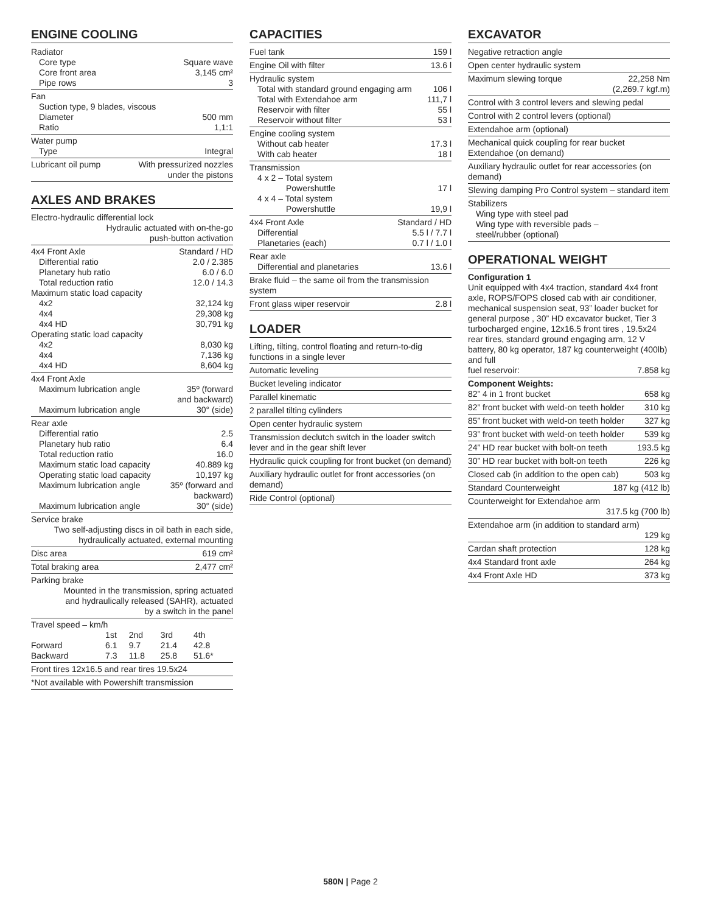ENGINE COOLING
Radiator
Core type Square wave
Core front area 3,145 cm²
Pipe rows 3
Fan
Suction type, 9 blades, viscous
Diameter 500 mm
Ratio 1,1:1
Water pump
Type Integral
Lubricant oil pump With pressurized nozzles
under the pistons
AXLES AND BRAKES
Electro-hydraulic differential lock
Hydraulic actuated with on-the-go
push-button activation
4x4 Front Axle Standard / HD
Differential ratio 2.0 / 2.385
Planetary hub ratio 6.0 / 6.0
Total reduction ratio 12.0 / 14.3
Maximum static load capacity
4x2 32,124 kg
4x4 29,308 kg
4x4 HD 30,791 kg
Operating static load capacity
4x2 8,030 kg
4x4 7,136 kg
4x4 HD 8,604 kg
4x4 Front Axle
Maximum lubrication angle 35º (forward
and backward)
Maximum lubrication angle 30° (side)
Rear axle
Differential ratio 2.5
Planetary hub ratio 6.4
Total reduction ratio 16.0
Maximum static load capacity 40.889 kg
Operating static load capacity 10,197 kg
Maximum lubrication angle 35º (forward and
backward)
Maximum lubrication angle 30° (side)
Service brake
Two self-adjusting discs in oil bath in each side,
hydraulically actuated, external mounting
Disc area 619 cm²
Total braking area 2,477 cm²
Parking brake
Mounted in the transmission, spring actuated
and hydraulically released (SAHR), actuated
by a switch in the panel
Travel speed – km/h
| | 1st | 2nd | 3rd | 4th |
| Forward | 6.1 | 9.7 | 21.4 | 42.8 |
| Backward | 7.3 | 11.8 | 25.8 | 51.6* |
Front tires 12x16.5 and rear tires 19.5x24
*Not available with Powershift transmission
CAPACITIES
Fuel tank 159 l
Engine Oil with filter 13.6 l
Hydraulic system
Total with standard ground engaging arm 106 l
Total with Extendahoe arm 111,7 l
Reservoir with filter 55 l
Reservoir without filter 53 l
Engine cooling system
Without cab heater 17.3 l
With cab heater 18 l
Transmission
4 x 2 – Total system
Powershuttle 17 l
4 x 4 – Total system
Powershuttle 19,9 l
4x4 Front Axle Standard / HD
Differential 5.5 l / 7.7 l
Planetaries (each) 0.7 l / 1.0 l
Rear axle
Differential and planetaries 13.6 l
Brake fluid – the same oil from the transmission system
Front glass wiper reservoir 2.8 l
LOADER
Lifting, tilting, control floating and return-to-dig functions in a single lever
Automatic leveling
Bucket leveling indicator
Parallel kinematic
2 parallel tilting cylinders
Open center hydraulic system
Transmission declutch switch in the loader switch lever and in the gear shift lever
Hydraulic quick coupling for front bucket (on demand)
Auxiliary hydraulic outlet for front accessories (on demand)
Ride Control (optional)
EXCAVATOR
Negative retraction angle
Open center hydraulic system
Maximum slewing torque 22,258 Nm
(2,269.7 kgf.m)
Control with 3 control levers and slewing pedal
Control with 2 control levers (optional)
Extendahoe arm (optional)
Mechanical quick coupling for rear bucket Extendahoe (on demand)
Auxiliary hydraulic outlet for rear accessories (on demand)
Slewing damping Pro Control system – standard item
Stabilizers
Wing type with steel pad
Wing type with reversible pads –
steel/rubber (optional)
OPERATIONAL WEIGHT
Configuration 1
Unit equipped with 4x4 traction, standard 4x4 front axle, ROPS/FOPS closed cab with air conditioner, mechanical suspension seat, 93” loader bucket for general purpose , 30” HD excavator bucket, Tier 3 turbocharged engine, 12x16.5 front tires , 19.5x24 rear tires, standard ground engaging arm, 12 V battery, 80 kg operator, 187 kg counterweight (400lb) and full
fuel reservoir: 7.858 kg
Component Weights:
82” 4 in 1 front bucket 658 kg
82” front bucket with weld-on teeth holder 310 kg
85” front bucket with weld-on teeth holder 327 kg
93” front bucket with weld-on teeth holder 539 kg
24” HD rear bucket with bolt-on teeth 193.5 kg
30” HD rear bucket with bolt-on teeth 226 kg
Closed cab (in addition to the open cab) 503 kg
Standard Counterweight 187 kg (412 lb)
Counterweight for Extendahoe arm
317.5 kg (700 lb)
Extendahoe arm (in addition to standard arm)
129 kg
Cardan shaft protection 128 kg
4x4 Standard front axle 264 kg
4x4 Front Axle HD 373 kg
580N | Page 2